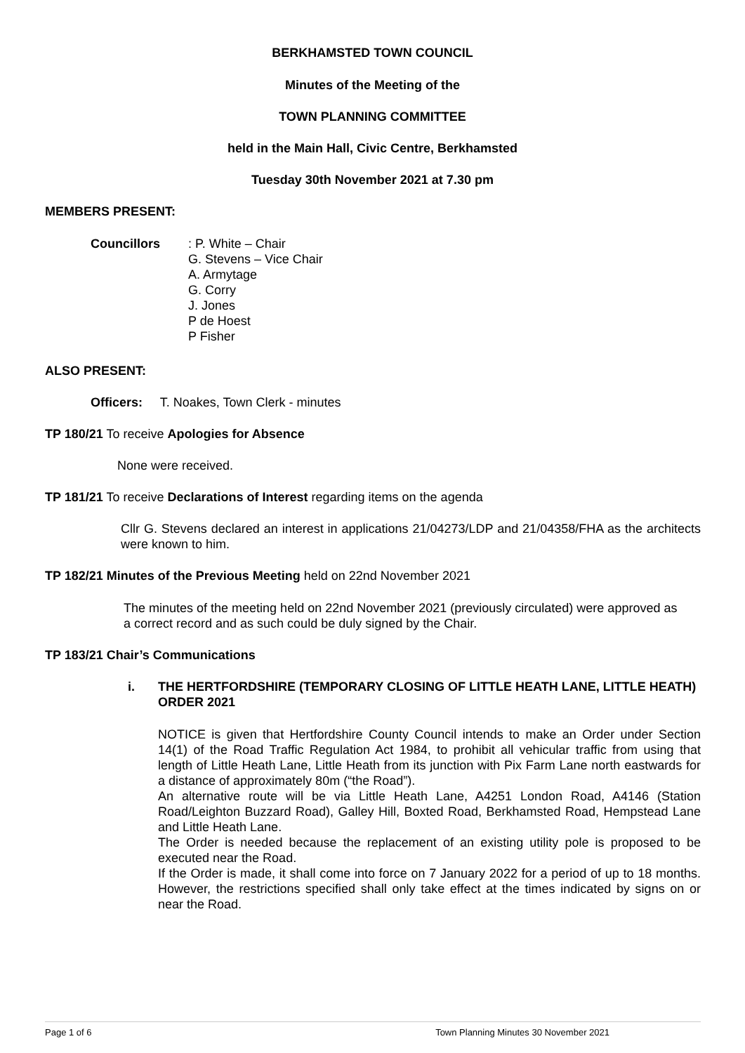BERKHAMSTED TOWN COUNCIL
Minutes of the Meeting of the
TOWN PLANNING COMMITTEE
held in the Main Hall, Civic Centre, Berkhamsted
Tuesday 30th November 2021 at 7.30 pm
MEMBERS PRESENT:
Councillors: P. White – Chair
G. Stevens – Vice Chair
A. Armytage
G. Corry
J. Jones
P de Hoest
P Fisher
ALSO PRESENT:
Officers: T. Noakes, Town Clerk - minutes
TP 180/21 To receive Apologies for Absence
None were received.
TP 181/21 To receive Declarations of Interest regarding items on the agenda
Cllr G. Stevens declared an interest in applications 21/04273/LDP and 21/04358/FHA as the architects were known to him.
TP 182/21 Minutes of the Previous Meeting held on 22nd November 2021
The minutes of the meeting held on 22nd November 2021 (previously circulated) were approved as a correct record and as such could be duly signed by the Chair.
TP 183/21 Chair’s Communications
i. THE HERTFORDSHIRE (TEMPORARY CLOSING OF LITTLE HEATH LANE, LITTLE HEATH) ORDER 2021
NOTICE is given that Hertfordshire County Council intends to make an Order under Section 14(1) of the Road Traffic Regulation Act 1984, to prohibit all vehicular traffic from using that length of Little Heath Lane, Little Heath from its junction with Pix Farm Lane north eastwards for a distance of approximately 80m (“the Road”).
An alternative route will be via Little Heath Lane, A4251 London Road, A4146 (Station Road/Leighton Buzzard Road), Galley Hill, Boxted Road, Berkhamsted Road, Hempstead Lane and Little Heath Lane.
The Order is needed because the replacement of an existing utility pole is proposed to be executed near the Road.
If the Order is made, it shall come into force on 7 January 2022 for a period of up to 18 months. However, the restrictions specified shall only take effect at the times indicated by signs on or near the Road.
Page 1 of 6 Town Planning Minutes 30 November 2021